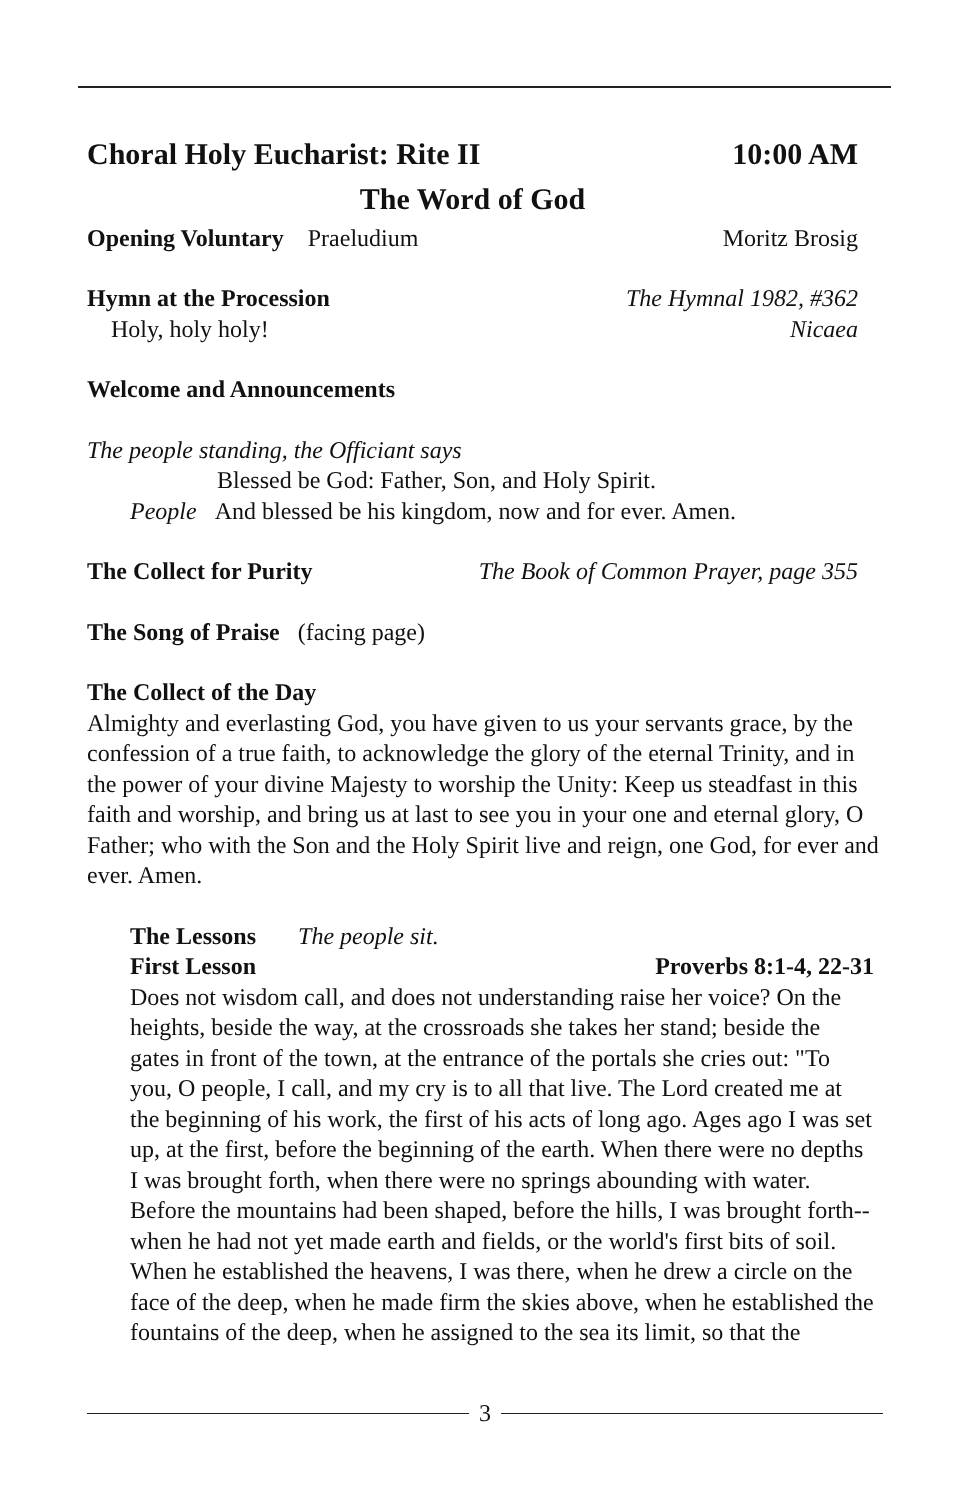Choral Holy Eucharist: Rite II 10:00 AM
The Word of God
Opening Voluntary Praeludium Moritz Brosig
Hymn at the Procession The Hymnal 1982, #362
Holy, holy holy! Nicaea
Welcome and Announcements
The people standing, the Officiant says
Blessed be God: Father, Son, and Holy Spirit.
People And blessed be his kingdom, now and for ever. Amen.
The Collect for Purity The Book of Common Prayer, page 355
The Song of Praise (facing page)
The Collect of the Day
Almighty and everlasting God, you have given to us your servants grace, by the confession of a true faith, to acknowledge the glory of the eternal Trinity, and in the power of your divine Majesty to worship the Unity: Keep us steadfast in this faith and worship, and bring us at last to see you in your one and eternal glory, O Father; who with the Son and the Holy Spirit live and reign, one God, for ever and ever. Amen.
The Lessons The people sit.
First Lesson Proverbs 8:1-4, 22-31
Does not wisdom call, and does not understanding raise her voice? On the heights, beside the way, at the crossroads she takes her stand; beside the gates in front of the town, at the entrance of the portals she cries out: "To you, O people, I call, and my cry is to all that live. The Lord created me at the beginning of his work, the first of his acts of long ago. Ages ago I was set up, at the first, before the beginning of the earth. When there were no depths I was brought forth, when there were no springs abounding with water. Before the mountains had been shaped, before the hills, I was brought forth-- when he had not yet made earth and fields, or the world's first bits of soil. When he established the heavens, I was there, when he drew a circle on the face of the deep, when he made firm the skies above, when he established the fountains of the deep, when he assigned to the sea its limit, so that the
3